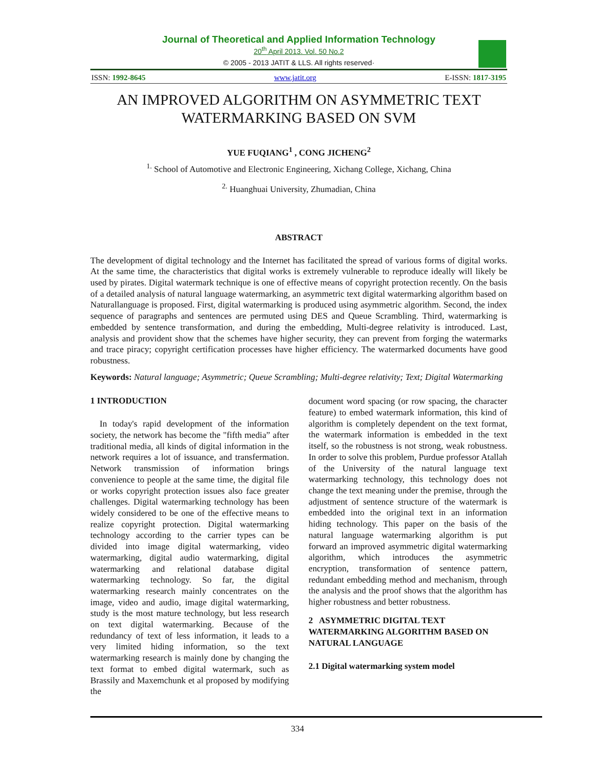Journal of Theoretical and Applied Information Technology
20<sup>th</sup> April 2013. Vol. 50 No.2
© 2005 - 2013 JATIT & LLS. All rights reserved·
ISSN: 1992-8645 www.jatit.org E-ISSN: 1817-3195
AN IMPROVED ALGORITHM ON ASYMMETRIC TEXT WATERMARKING BASED ON SVM
YUE FUQIANG<sup>1</sup> , CONG JICHENG<sup>2</sup>
<sup>1.</sup> School of Automotive and Electronic Engineering, Xichang College, Xichang, China
<sup>2.</sup> Huanghuai University, Zhumadian, China
ABSTRACT
The development of digital technology and the Internet has facilitated the spread of various forms of digital works. At the same time, the characteristics that digital works is extremely vulnerable to reproduce ideally will likely be used by pirates. Digital watermark technique is one of effective means of copyright protection recently. On the basis of a detailed analysis of natural language watermarking, an asymmetric text digital watermarking algorithm based on Naturallanguage is proposed. First, digital watermarking is produced using asymmetric algorithm. Second, the index sequence of paragraphs and sentences are permuted using DES and Queue Scrambling. Third, watermarking is embedded by sentence transformation, and during the embedding, Multi-degree relativity is introduced. Last, analysis and provident show that the schemes have higher security, they can prevent from forging the watermarks and trace piracy; copyright certification processes have higher efficiency. The watermarked documents have good robustness.
Keywords: Natural language; Asymmetric; Queue Scrambling; Multi-degree relativity; Text; Digital Watermarking
1 INTRODUCTION
In today's rapid development of the information society, the network has become the "fifth media” after traditional media, all kinds of digital information in the network requires a lot of issuance, and transfermation. Network transmission of information brings convenience to people at the same time, the digital file or works copyright protection issues also face greater challenges. Digital watermarking technology has been widely considered to be one of the effective means to realize copyright protection. Digital watermarking technology according to the carrier types can be divided into image digital watermarking, video watermarking, digital audio watermarking, digital watermarking and relational database digital watermarking technology. So far, the digital watermarking research mainly concentrates on the image, video and audio, image digital watermarking, study is the most mature technology, but less research on text digital watermarking. Because of the redundancy of text of less information, it leads to a very limited hiding information, so the text watermarking research is mainly done by changing the text format to embed digital watermark, such as Brassily and Maxemchunk et al proposed by modifying the
document word spacing (or row spacing, the character feature) to embed watermark information, this kind of algorithm is completely dependent on the text format, the watermark information is embedded in the text itself, so the robustness is not strong, weak robustness. In order to solve this problem, Purdue professor Atallah of the University of the natural language text watermarking technology, this technology does not change the text meaning under the premise, through the adjustment of sentence structure of the watermark is embedded into the original text in an information hiding technology. This paper on the basis of the natural language watermarking algorithm is put forward an improved asymmetric digital watermarking algorithm, which introduces the asymmetric encryption, transformation of sentence pattern, redundant embedding method and mechanism, through the analysis and the proof shows that the algorithm has higher robustness and better robustness.
2 ASYMMETRIC DIGITAL TEXT WATERMARKING ALGORITHM BASED ON NATURAL LANGUAGE
2.1 Digital watermarking system model
334